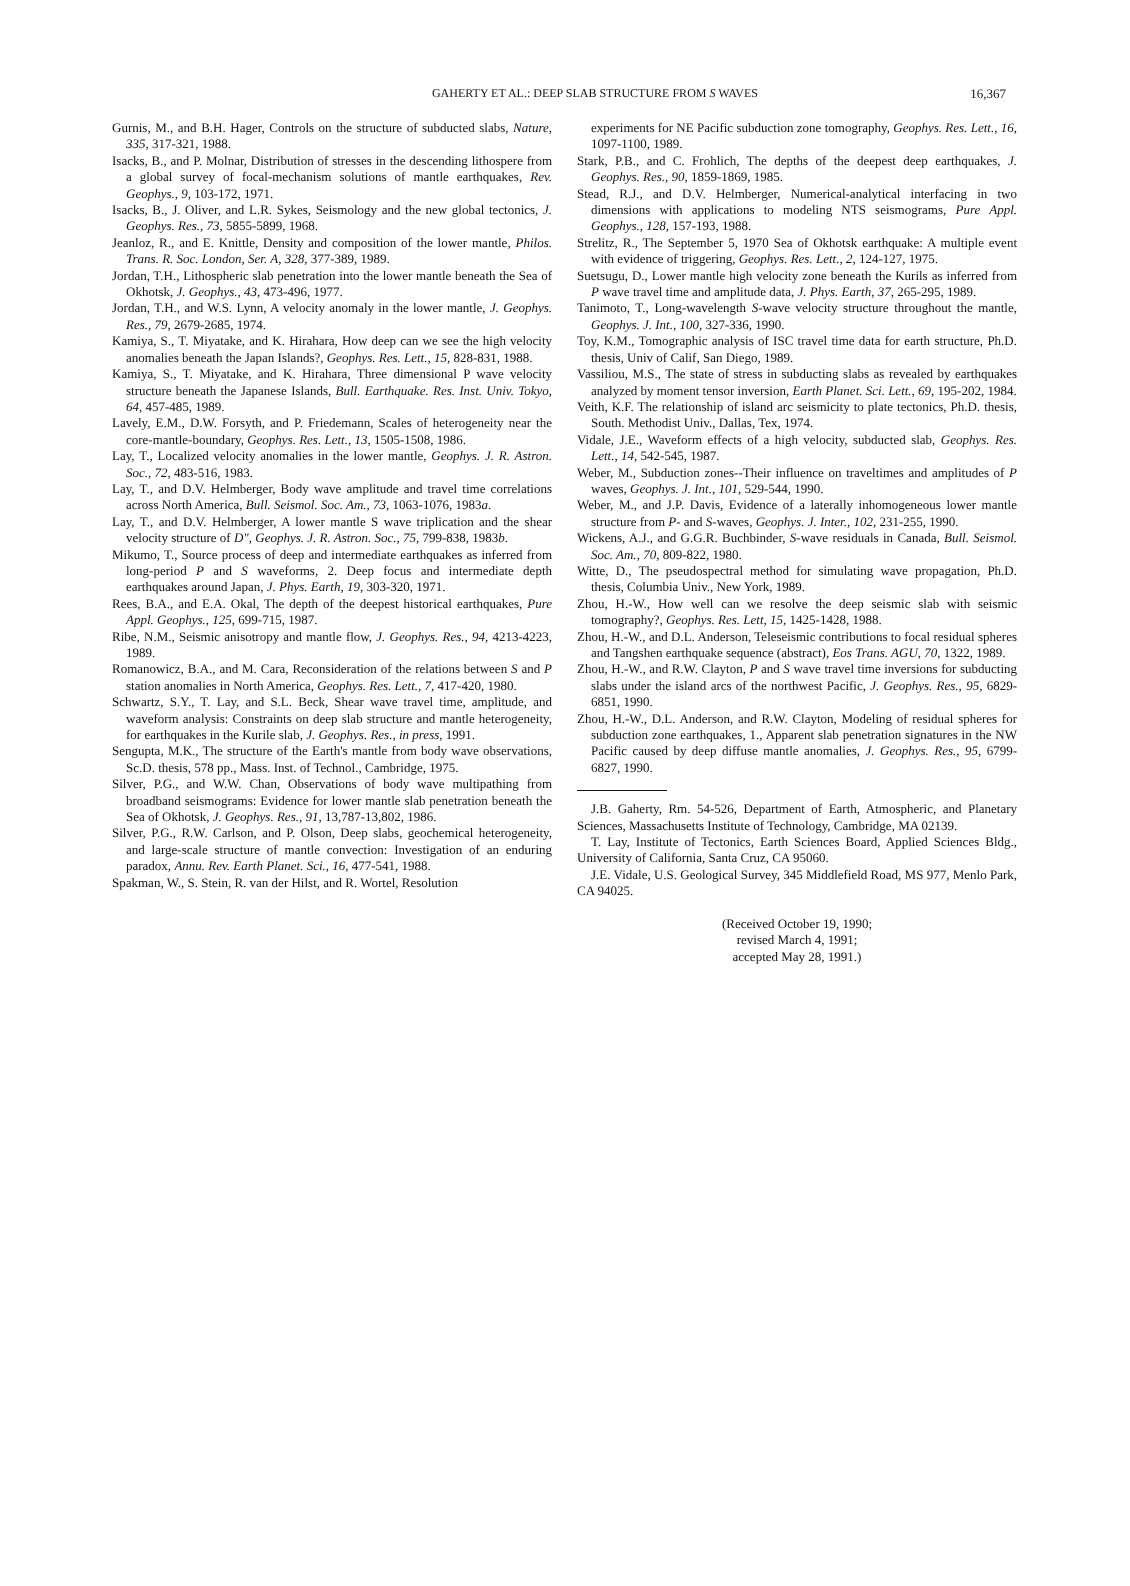GAHERTY ET AL.: DEEP SLAB STRUCTURE FROM S WAVES
16,367
Gurnis, M., and B.H. Hager, Controls on the structure of subducted slabs, Nature, 335, 317-321, 1988.
Isacks, B., and P. Molnar, Distribution of stresses in the descending lithospere from a global survey of focal-mechanism solutions of mantle earthquakes, Rev. Geophys., 9, 103-172, 1971.
Isacks, B., J. Oliver, and L.R. Sykes, Seismology and the new global tectonics, J. Geophys. Res., 73, 5855-5899, 1968.
Jeanloz, R., and E. Knittle, Density and composition of the lower mantle, Philos. Trans. R. Soc. London, Ser. A, 328, 377-389, 1989.
Jordan, T.H., Lithospheric slab penetration into the lower mantle beneath the Sea of Okhotsk, J. Geophys., 43, 473-496, 1977.
Jordan, T.H., and W.S. Lynn, A velocity anomaly in the lower mantle, J. Geophys. Res., 79, 2679-2685, 1974.
Kamiya, S., T. Miyatake, and K. Hirahara, How deep can we see the high velocity anomalies beneath the Japan Islands?, Geophys. Res. Lett., 15, 828-831, 1988.
Kamiya, S., T. Miyatake, and K. Hirahara, Three dimensional P wave velocity structure beneath the Japanese Islands, Bull. Earthquake. Res. Inst. Univ. Tokyo, 64, 457-485, 1989.
Lavely, E.M., D.W. Forsyth, and P. Friedemann, Scales of heterogeneity near the core-mantle-boundary, Geophys. Res. Lett., 13, 1505-1508, 1986.
Lay, T., Localized velocity anomalies in the lower mantle, Geophys. J. R. Astron. Soc., 72, 483-516, 1983.
Lay, T., and D.V. Helmberger, Body wave amplitude and travel time correlations across North America, Bull. Seismol. Soc. Am., 73, 1063-1076, 1983a.
Lay, T., and D.V. Helmberger, A lower mantle S wave triplication and the shear velocity structure of D", Geophys. J. R. Astron. Soc., 75, 799-838, 1983b.
Mikumo, T., Source process of deep and intermediate earthquakes as inferred from long-period P and S waveforms, 2. Deep focus and intermediate depth earthquakes around Japan, J. Phys. Earth, 19, 303-320, 1971.
Rees, B.A., and E.A. Okal, The depth of the deepest historical earthquakes, Pure Appl. Geophys., 125, 699-715, 1987.
Ribe, N.M., Seismic anisotropy and mantle flow, J. Geophys. Res., 94, 4213-4223, 1989.
Romanowicz, B.A., and M. Cara, Reconsideration of the relations between S and P station anomalies in North America, Geophys. Res. Lett., 7, 417-420, 1980.
Schwartz, S.Y., T. Lay, and S.L. Beck, Shear wave travel time, amplitude, and waveform analysis: Constraints on deep slab structure and mantle heterogeneity, for earthquakes in the Kurile slab, J. Geophys. Res., in press, 1991.
Sengupta, M.K., The structure of the Earth's mantle from body wave observations, Sc.D. thesis, 578 pp., Mass. Inst. of Technol., Cambridge, 1975.
Silver, P.G., and W.W. Chan, Observations of body wave multipathing from broadband seismograms: Evidence for lower mantle slab penetration beneath the Sea of Okhotsk, J. Geophys. Res., 91, 13,787-13,802, 1986.
Silver, P.G., R.W. Carlson, and P. Olson, Deep slabs, geochemical heterogeneity, and large-scale structure of mantle convection: Investigation of an enduring paradox, Annu. Rev. Earth Planet. Sci., 16, 477-541, 1988.
Spakman, W., S. Stein, R. van der Hilst, and R. Wortel, Resolution
experiments for NE Pacific subduction zone tomography, Geophys. Res. Lett., 16, 1097-1100, 1989.
Stark, P.B., and C. Frohlich, The depths of the deepest deep earthquakes, J. Geophys. Res., 90, 1859-1869, 1985.
Stead, R.J., and D.V. Helmberger, Numerical-analytical interfacing in two dimensions with applications to modeling NTS seismograms, Pure Appl. Geophys., 128, 157-193, 1988.
Strelitz, R., The September 5, 1970 Sea of Okhotsk earthquake: A multiple event with evidence of triggering, Geophys. Res. Lett., 2, 124-127, 1975.
Suetsugu, D., Lower mantle high velocity zone beneath the Kurils as inferred from P wave travel time and amplitude data, J. Phys. Earth, 37, 265-295, 1989.
Tanimoto, T., Long-wavelength S-wave velocity structure throughout the mantle, Geophys. J. Int., 100, 327-336, 1990.
Toy, K.M., Tomographic analysis of ISC travel time data for earth structure, Ph.D. thesis, Univ of Calif, San Diego, 1989.
Vassiliou, M.S., The state of stress in subducting slabs as revealed by earthquakes analyzed by moment tensor inversion, Earth Planet. Sci. Lett., 69, 195-202, 1984.
Veith, K.F. The relationship of island arc seismicity to plate tectonics, Ph.D. thesis, South. Methodist Univ., Dallas, Tex, 1974.
Vidale, J.E., Waveform effects of a high velocity, subducted slab, Geophys. Res. Lett., 14, 542-545, 1987.
Weber, M., Subduction zones--Their influence on traveltimes and amplitudes of P waves, Geophys. J. Int., 101, 529-544, 1990.
Weber, M., and J.P. Davis, Evidence of a laterally inhomogeneous lower mantle structure from P- and S-waves, Geophys. J. Inter., 102, 231-255, 1990.
Wickens, A.J., and G.G.R. Buchbinder, S-wave residuals in Canada, Bull. Seismol. Soc. Am., 70, 809-822, 1980.
Witte, D., The pseudospectral method for simulating wave propagation, Ph.D. thesis, Columbia Univ., New York, 1989.
Zhou, H.-W., How well can we resolve the deep seismic slab with seismic tomography?, Geophys. Res. Lett, 15, 1425-1428, 1988.
Zhou, H.-W., and D.L. Anderson, Teleseismic contributions to focal residual spheres and Tangshen earthquake sequence (abstract), Eos Trans. AGU, 70, 1322, 1989.
Zhou, H.-W., and R.W. Clayton, P and S wave travel time inversions for subducting slabs under the island arcs of the northwest Pacific, J. Geophys. Res., 95, 6829-6851, 1990.
Zhou, H.-W., D.L. Anderson, and R.W. Clayton, Modeling of residual spheres for subduction zone earthquakes, 1., Apparent slab penetration signatures in the NW Pacific caused by deep diffuse mantle anomalies, J. Geophys. Res., 95, 6799-6827, 1990.
J.B. Gaherty, Rm. 54-526, Department of Earth, Atmospheric, and Planetary Sciences, Massachusetts Institute of Technology, Cambridge, MA 02139.
T. Lay, Institute of Tectonics, Earth Sciences Board, Applied Sciences Bldg., University of California, Santa Cruz, CA 95060.
J.E. Vidale, U.S. Geological Survey, 345 Middlefield Road, MS 977, Menlo Park, CA 94025.
(Received October 19, 1990;
revised March 4, 1991;
accepted May 28, 1991.)